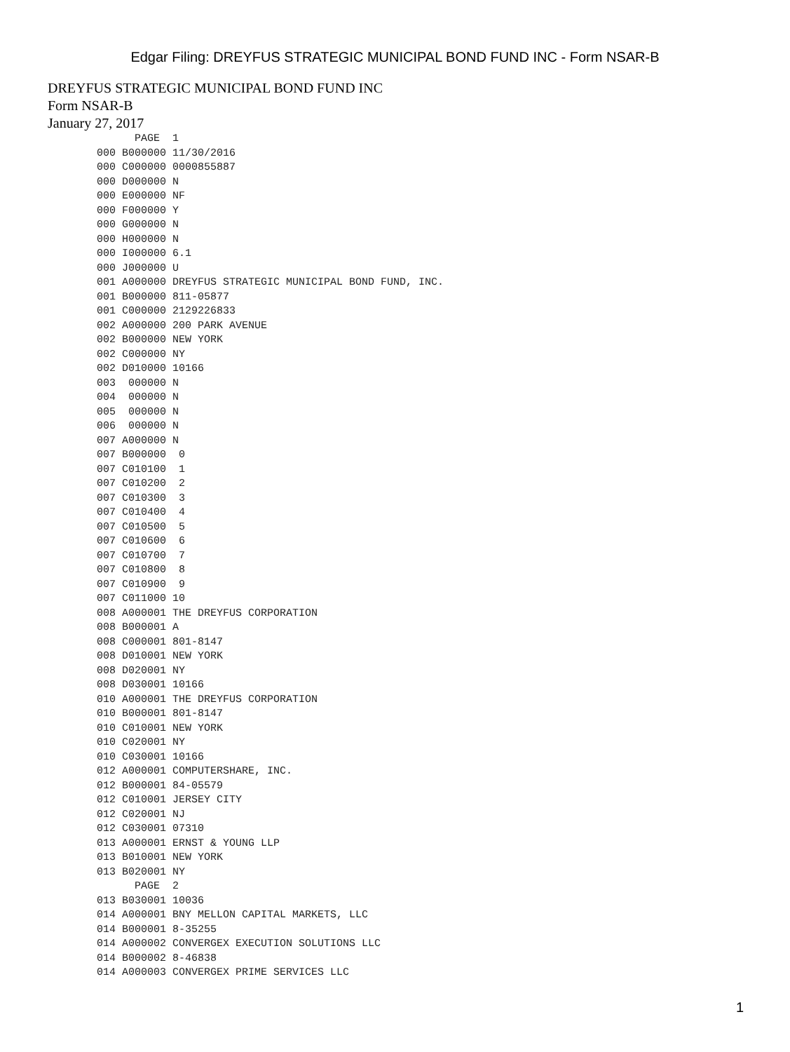Edgar Filing: DREYFUS STRATEGIC MUNICIPAL BOND FUND INC - Form NSAR-B
DREYFUS STRATEGIC MUNICIPAL BOND FUND INC
Form NSAR-B
January 27, 2017
      PAGE  1
000 B000000 11/30/2016
000 C000000 0000855887
000 D000000 N
000 E000000 NF
000 F000000 Y
000 G000000 N
000 H000000 N
000 I000000 6.1
000 J000000 U
001 A000000 DREYFUS STRATEGIC MUNICIPAL BOND FUND, INC.
001 B000000 811-05877
001 C000000 2129226833
002 A000000 200 PARK AVENUE
002 B000000 NEW YORK
002 C000000 NY
002 D010000 10166
003  000000 N
004  000000 N
005  000000 N
006  000000 N
007 A000000 N
007 B000000  0
007 C010100  1
007 C010200  2
007 C010300  3
007 C010400  4
007 C010500  5
007 C010600  6
007 C010700  7
007 C010800  8
007 C010900  9
007 C011000 10
008 A000001 THE DREYFUS CORPORATION
008 B000001 A
008 C000001 801-8147
008 D010001 NEW YORK
008 D020001 NY
008 D030001 10166
010 A000001 THE DREYFUS CORPORATION
010 B000001 801-8147
010 C010001 NEW YORK
010 C020001 NY
010 C030001 10166
012 A000001 COMPUTERSHARE, INC.
012 B000001 84-05579
012 C010001 JERSEY CITY
012 C020001 NJ
012 C030001 07310
013 A000001 ERNST & YOUNG LLP
013 B010001 NEW YORK
013 B020001 NY
      PAGE  2
013 B030001 10036
014 A000001 BNY MELLON CAPITAL MARKETS, LLC
014 B000001 8-35255
014 A000002 CONVERGEX EXECUTION SOLUTIONS LLC
014 B000002 8-46838
014 A000003 CONVERGEX PRIME SERVICES LLC
1